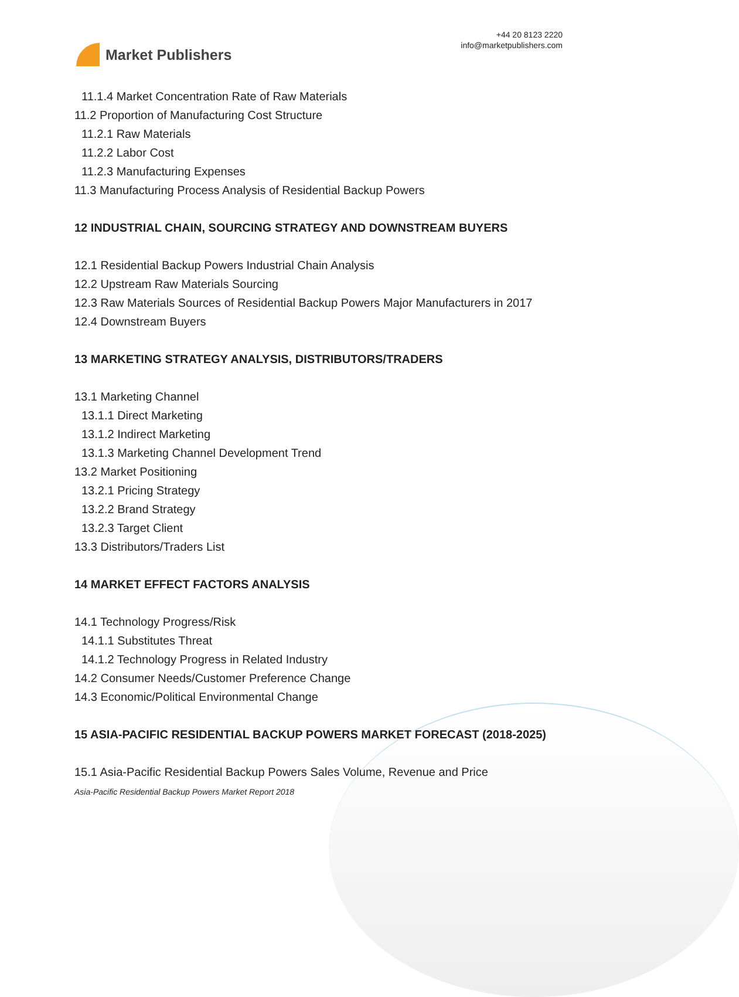Market Publishers
+44 20 8123 2220
info@marketpublishers.com
11.1.4 Market Concentration Rate of Raw Materials
11.2 Proportion of Manufacturing Cost Structure
11.2.1 Raw Materials
11.2.2 Labor Cost
11.2.3 Manufacturing Expenses
11.3 Manufacturing Process Analysis of Residential Backup Powers
12 INDUSTRIAL CHAIN, SOURCING STRATEGY AND DOWNSTREAM BUYERS
12.1 Residential Backup Powers Industrial Chain Analysis
12.2 Upstream Raw Materials Sourcing
12.3 Raw Materials Sources of Residential Backup Powers Major Manufacturers in 2017
12.4 Downstream Buyers
13 MARKETING STRATEGY ANALYSIS, DISTRIBUTORS/TRADERS
13.1 Marketing Channel
13.1.1 Direct Marketing
13.1.2 Indirect Marketing
13.1.3 Marketing Channel Development Trend
13.2 Market Positioning
13.2.1 Pricing Strategy
13.2.2 Brand Strategy
13.2.3 Target Client
13.3 Distributors/Traders List
14 MARKET EFFECT FACTORS ANALYSIS
14.1 Technology Progress/Risk
14.1.1 Substitutes Threat
14.1.2 Technology Progress in Related Industry
14.2 Consumer Needs/Customer Preference Change
14.3 Economic/Political Environmental Change
15 ASIA-PACIFIC RESIDENTIAL BACKUP POWERS MARKET FORECAST (2018-2025)
15.1 Asia-Pacific Residential Backup Powers Sales Volume, Revenue and Price
Asia-Pacific Residential Backup Powers Market Report 2018